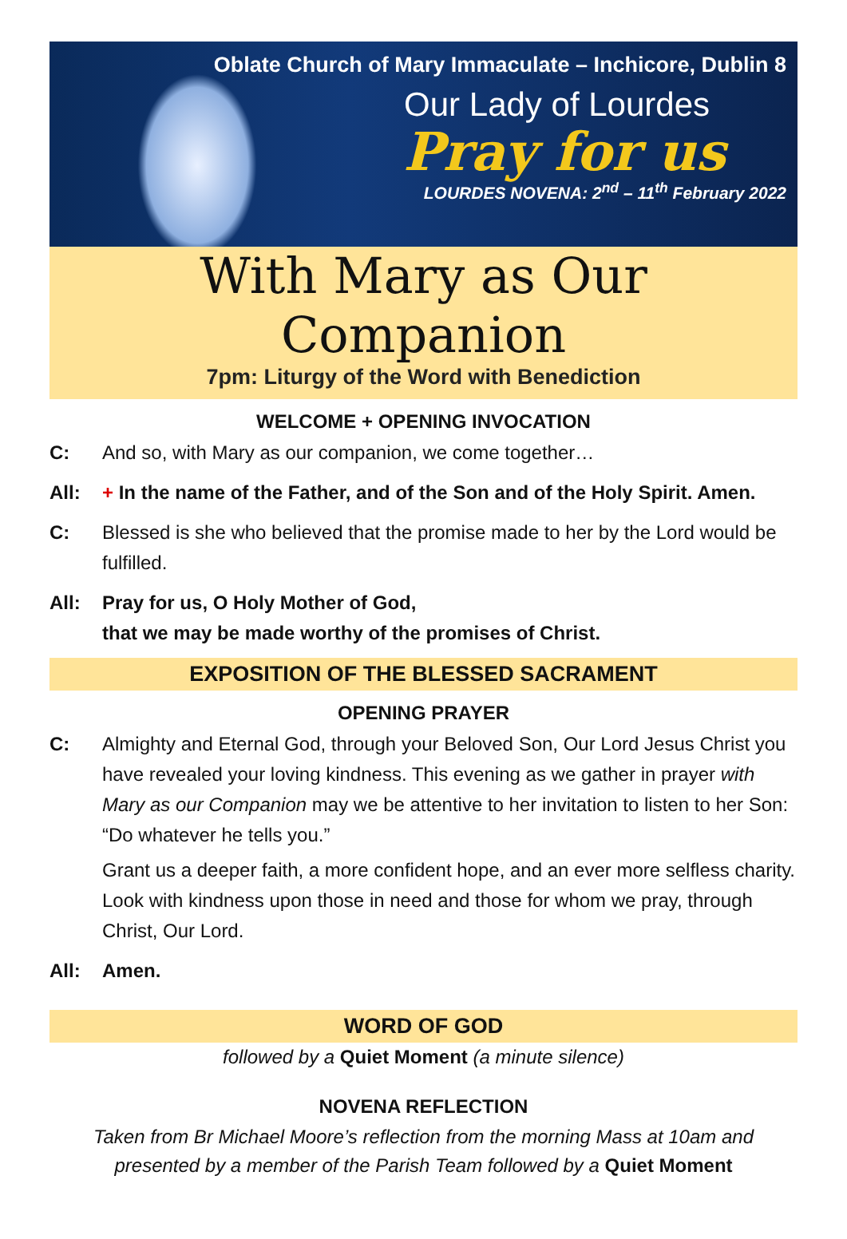Oblate Church of Mary Immaculate – Inchicore, Dublin 8
Our Lady of Lourdes
Pray for us
LOURDES NOVENA: 2<sup>nd</sup> – 11<sup>th</sup> February 2022
With Mary as Our Companion
7pm: Liturgy of the Word with Benediction
WELCOME + OPENING INVOCATION
C: And so, with Mary as our companion, we come together…
All: + In the name of the Father, and of the Son and of the Holy Spirit. Amen.
C: Blessed is she who believed that the promise made to her by the Lord would be fulfilled.
All: Pray for us, O Holy Mother of God,
that we may be made worthy of the promises of Christ.
EXPOSITION OF THE BLESSED SACRAMENT
OPENING PRAYER
C: Almighty and Eternal God, through your Beloved Son, Our Lord Jesus Christ you have revealed your loving kindness. This evening as we gather in prayer with Mary as our Companion may we be attentive to her invitation to listen to her Son: “Do whatever he tells you.”
Grant us a deeper faith, a more confident hope, and an ever more selfless charity. Look with kindness upon those in need and those for whom we pray, through Christ, Our Lord.
All: Amen.
WORD OF GOD
followed by a Quiet Moment (a minute silence)
NOVENA REFLECTION
Taken from Br Michael Moore’s reflection from the morning Mass at 10am and presented by a member of the Parish Team followed by a Quiet Moment